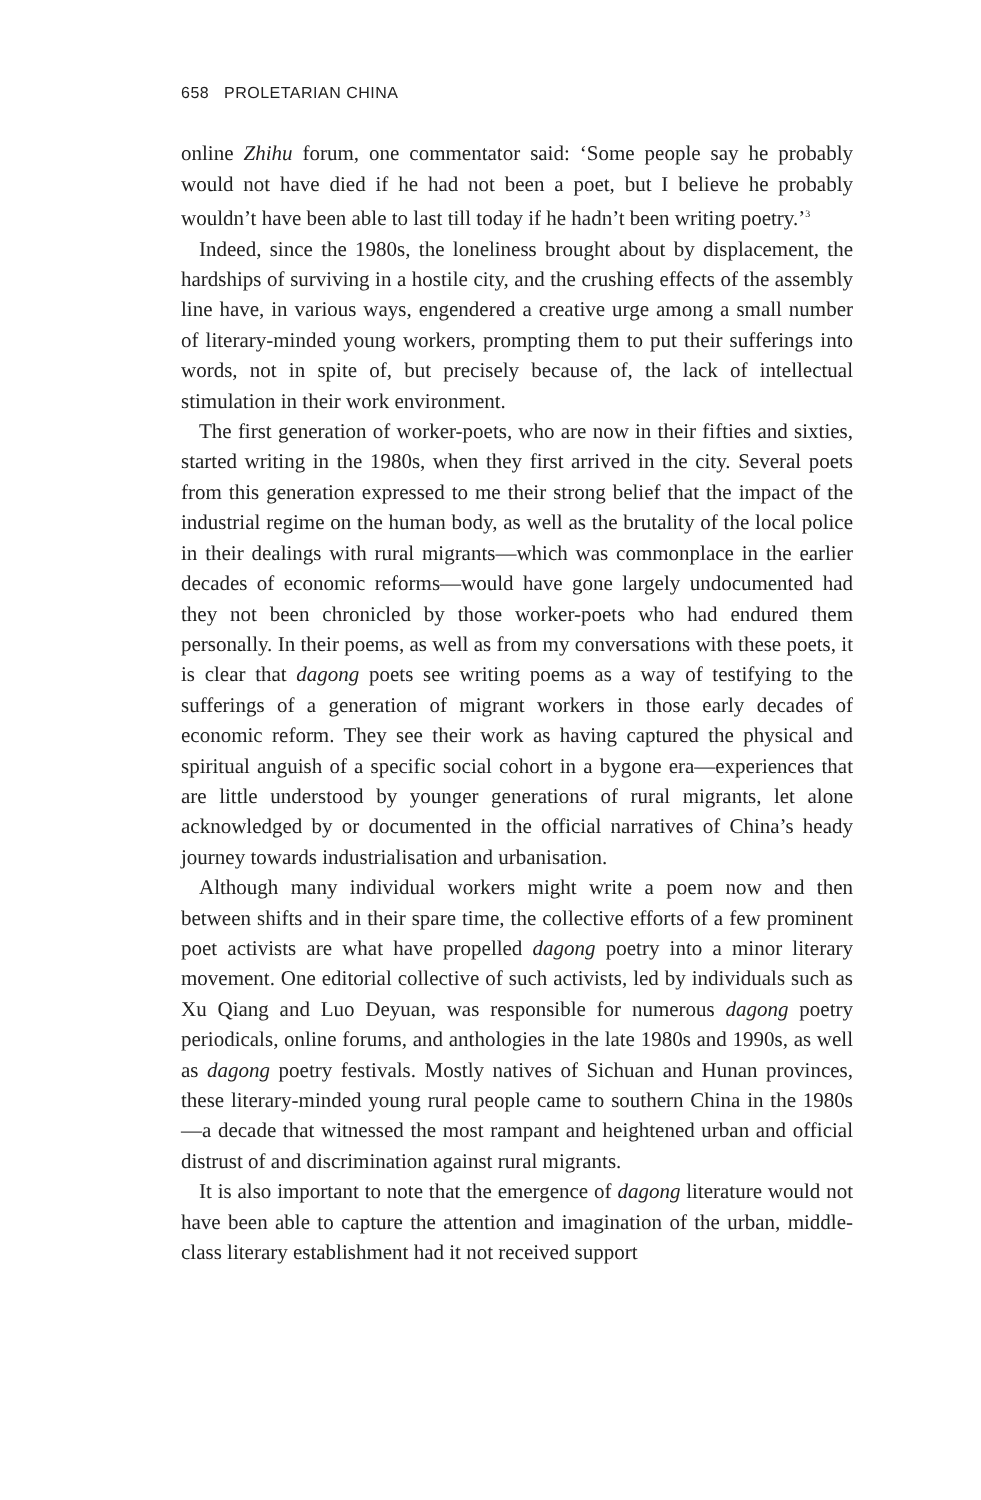658 PROLETARIAN CHINA
online Zhihu forum, one commentator said: ‘Some people say he probably would not have died if he had not been a poet, but I believe he probably wouldn’t have been able to last till today if he hadn’t been writing poetry.’<sup>3</sup>
Indeed, since the 1980s, the loneliness brought about by displacement, the hardships of surviving in a hostile city, and the crushing effects of the assembly line have, in various ways, engendered a creative urge among a small number of literary-minded young workers, prompting them to put their sufferings into words, not in spite of, but precisely because of, the lack of intellectual stimulation in their work environment.
The first generation of worker-poets, who are now in their fifties and sixties, started writing in the 1980s, when they first arrived in the city. Several poets from this generation expressed to me their strong belief that the impact of the industrial regime on the human body, as well as the brutality of the local police in their dealings with rural migrants—which was commonplace in the earlier decades of economic reforms—would have gone largely undocumented had they not been chronicled by those worker-poets who had endured them personally. In their poems, as well as from my conversations with these poets, it is clear that dagong poets see writing poems as a way of testifying to the sufferings of a generation of migrant workers in those early decades of economic reform. They see their work as having captured the physical and spiritual anguish of a specific social cohort in a bygone era—experiences that are little understood by younger generations of rural migrants, let alone acknowledged by or documented in the official narratives of China’s heady journey towards industrialisation and urbanisation.
Although many individual workers might write a poem now and then between shifts and in their spare time, the collective efforts of a few prominent poet activists are what have propelled dagong poetry into a minor literary movement. One editorial collective of such activists, led by individuals such as Xu Qiang and Luo Deyuan, was responsible for numerous dagong poetry periodicals, online forums, and anthologies in the late 1980s and 1990s, as well as dagong poetry festivals. Mostly natives of Sichuan and Hunan provinces, these literary-minded young rural people came to southern China in the 1980s—a decade that witnessed the most rampant and heightened urban and official distrust of and discrimination against rural migrants.
It is also important to note that the emergence of dagong literature would not have been able to capture the attention and imagination of the urban, middle-class literary establishment had it not received support